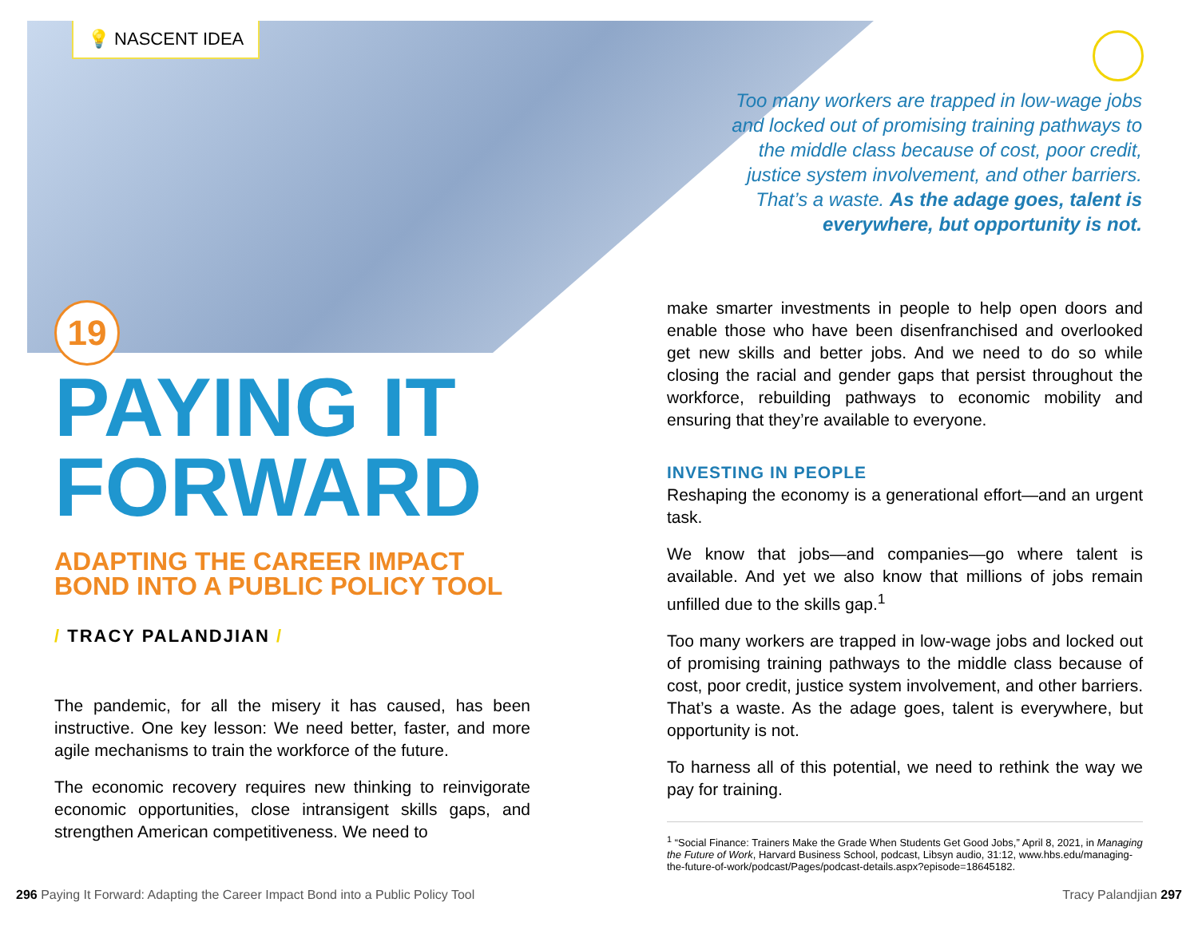💡 NASCENT IDEA
19
Too many workers are trapped in low-wage jobs and locked out of promising training pathways to the middle class because of cost, poor credit, justice system involvement, and other barriers. That’s a waste. As the adage goes, talent is everywhere, but opportunity is not.
PAYING IT FORWARD
ADAPTING THE CAREER IMPACT BOND INTO A PUBLIC POLICY TOOL
/ TRACY PALANDJIAN /
The pandemic, for all the misery it has caused, has been instructive. One key lesson: We need better, faster, and more agile mechanisms to train the workforce of the future.
The economic recovery requires new thinking to reinvigorate economic opportunities, close intransigent skills gaps, and strengthen American competitiveness. We need to
make smarter investments in people to help open doors and enable those who have been disenfranchised and overlooked get new skills and better jobs. And we need to do so while closing the racial and gender gaps that persist throughout the workforce, rebuilding pathways to economic mobility and ensuring that they’re available to everyone.
INVESTING IN PEOPLE
Reshaping the economy is a generational effort—and an urgent task.
We know that jobs—and companies—go where talent is available. And yet we also know that millions of jobs remain unfilled due to the skills gap.<sup>1</sup>
Too many workers are trapped in low-wage jobs and locked out of promising training pathways to the middle class because of cost, poor credit, justice system involvement, and other barriers. That’s a waste. As the adage goes, talent is everywhere, but opportunity is not.
To harness all of this potential, we need to rethink the way we pay for training.
<sup>1</sup> “Social Finance: Trainers Make the Grade When Students Get Good Jobs,” April 8, 2021, in Managing the Future of Work, Harvard Business School, podcast, Libsyn audio, 31:12, www.hbs.edu/managing-the-future-of-work/podcast/Pages/podcast-details.aspx?episode=18645182.
296 Paying It Forward: Adapting the Career Impact Bond into a Public Policy Tool
Tracy Palandjian 297